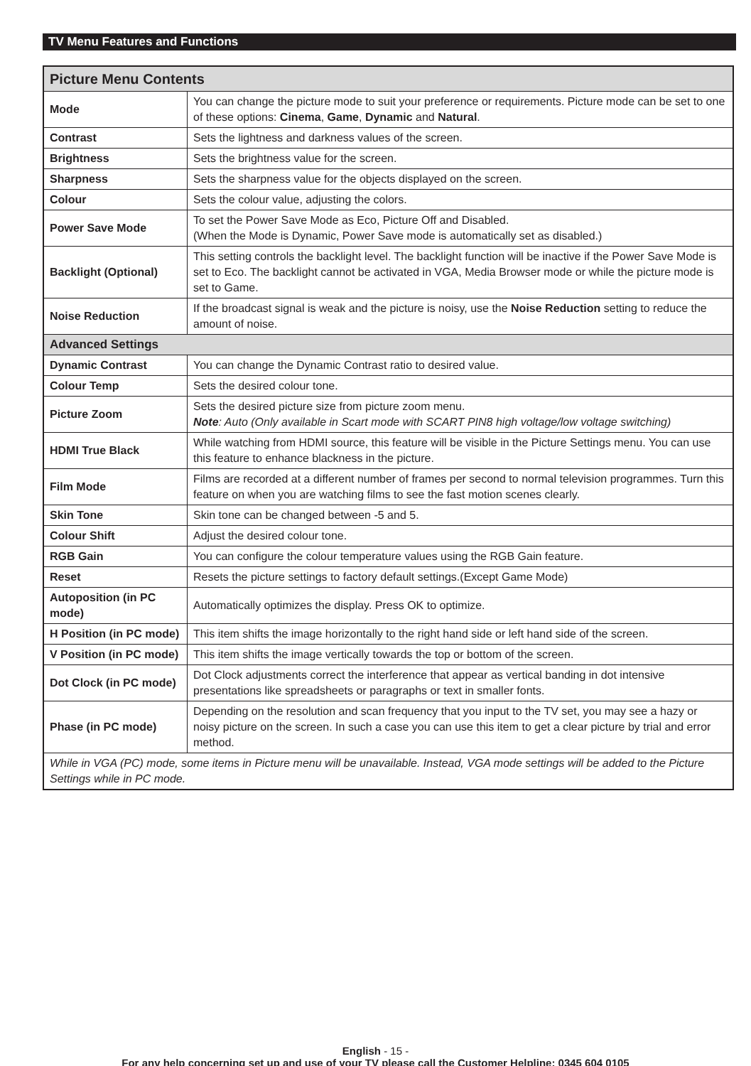TV Menu Features and Functions
| Picture Menu Contents | |
| --- | --- |
| Mode | You can change the picture mode to suit your preference or requirements. Picture mode can be set to one of these options: Cinema , Game , Dynamic and Natural . |
| Contrast | Sets the lightness and darkness values of the screen. |
| Brightness | Sets the brightness value for the screen. |
| Sharpness | Sets the sharpness value for the objects displayed on the screen. |
| Colour | Sets the colour value, adjusting the colors. |
| Power Save Mode | To set the Power Save Mode as Eco, Picture Off and Disabled. (When the Mode is Dynamic, Power Save mode is automatically set as disabled.) |
| Backlight (Optional) | This setting controls the backlight level. The backlight function will be inactive if the Power Save Mode is set to Eco. The backlight cannot be activated in VGA, Media Browser mode or while the picture mode is set to Game. |
| Noise Reduction | If the broadcast signal is weak and the picture is noisy, use the Noise Reduction setting to reduce the amount of noise. |
| Advanced Settings | |
| Dynamic Contrast | You can change the Dynamic Contrast ratio to desired value. |
| Colour Temp | Sets the desired colour tone. |
| Picture Zoom | Sets the desired picture size from picture zoom menu. Note : Auto (Only available in Scart mode with SCART PIN8 high voltage/low voltage switching) |
| HDMI True Black | While watching from HDMI source, this feature will be visible in the Picture Settings menu. You can use this feature to enhance blackness in the picture. |
| Film Mode | Films are recorded at a different number of frames per second to normal television programmes. Turn this feature on when you are watching films to see the fast motion scenes clearly. |
| Skin Tone | Skin tone can be changed between -5 and 5. |
| Colour Shift | Adjust the desired colour tone. |
| RGB Gain | You can configure the colour temperature values using the RGB Gain feature. |
| Reset | Resets the picture settings to factory default settings.(Except Game Mode) |
| Autoposition (in PC mode) | Automatically optimizes the display. Press OK to optimize. |
| H Position (in PC mode) | This item shifts the image horizontally to the right hand side or left hand side of the screen. |
| V Position (in PC mode) | This item shifts the image vertically towards the top or bottom of the screen. |
| Dot Clock (in PC mode) | Dot Clock adjustments correct the interference that appear as vertical banding in dot intensive presentations like spreadsheets or paragraphs or text in smaller fonts. |
| Phase (in PC mode) | Depending on the resolution and scan frequency that you input to the TV set, you may see a hazy or noisy picture on the screen. In such a case you can use this item to get a clear picture by trial and error method. |
| While in VGA (PC) mode, some items in Picture menu will be unavailable. Instead, VGA mode settings will be added to the Picture Settings while in PC mode. | |
English - 15 -
For any help concerning set up and use of your TV please call the Customer Helpline: 0345 604 0105